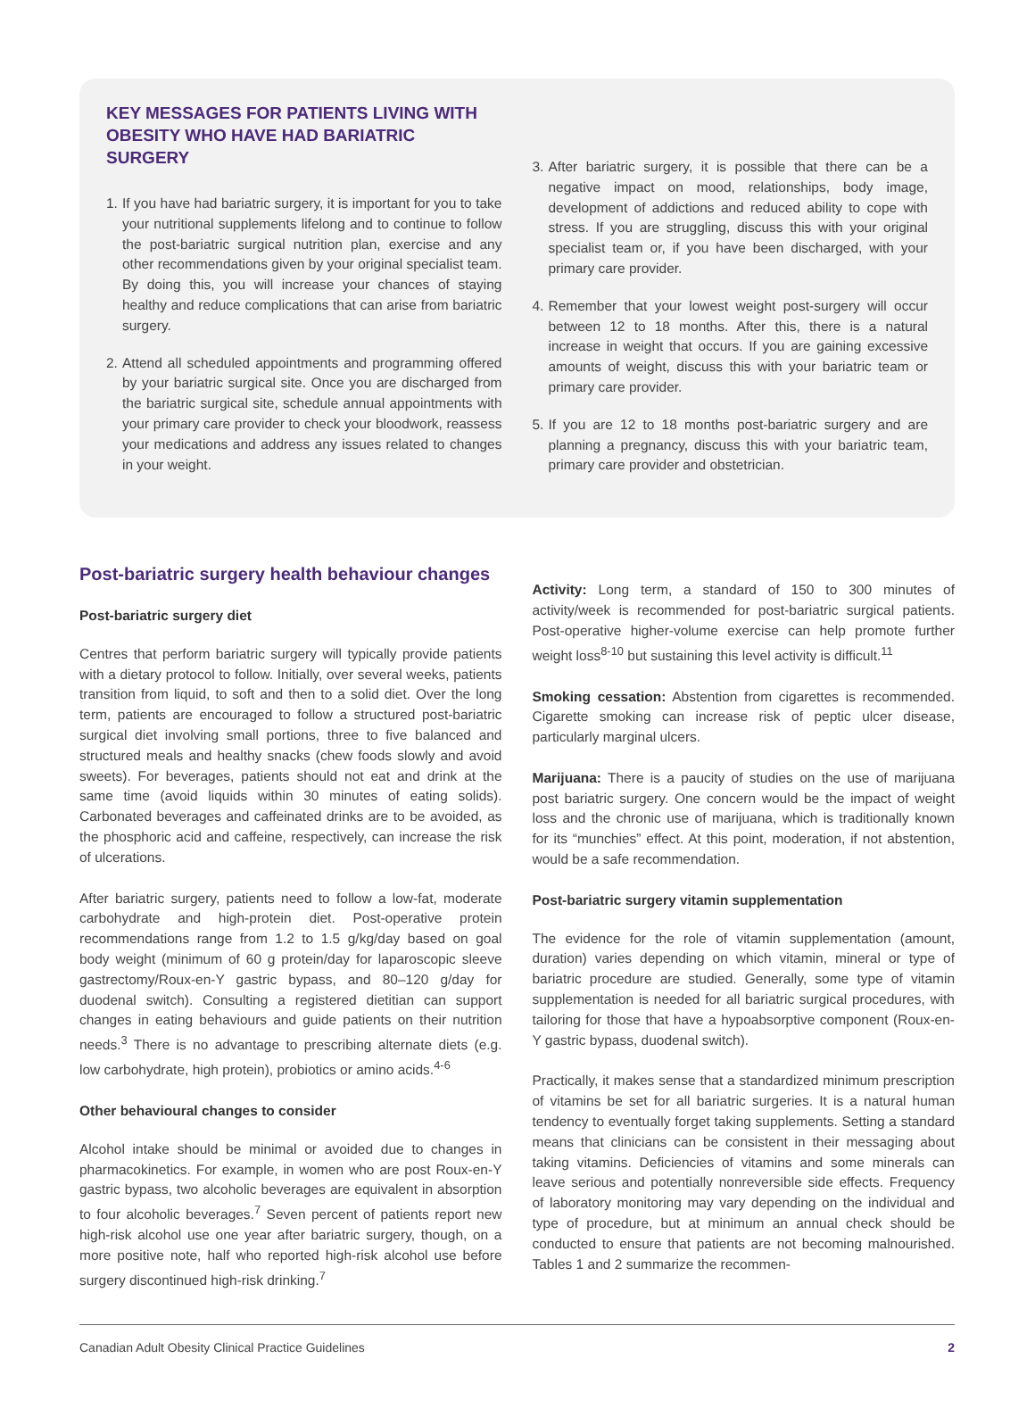KEY MESSAGES FOR PATIENTS LIVING WITH OBESITY WHO HAVE HAD BARIATRIC SURGERY
1. If you have had bariatric surgery, it is important for you to take your nutritional supplements lifelong and to continue to follow the post-bariatric surgical nutrition plan, exercise and any other recommendations given by your original specialist team. By doing this, you will increase your chances of staying healthy and reduce complications that can arise from bariatric surgery.
2. Attend all scheduled appointments and programming offered by your bariatric surgical site. Once you are discharged from the bariatric surgical site, schedule annual appointments with your primary care provider to check your bloodwork, reassess your medications and address any issues related to changes in your weight.
3. After bariatric surgery, it is possible that there can be a negative impact on mood, relationships, body image, development of addictions and reduced ability to cope with stress. If you are struggling, discuss this with your original specialist team or, if you have been discharged, with your primary care provider.
4. Remember that your lowest weight post-surgery will occur between 12 to 18 months. After this, there is a natural increase in weight that occurs. If you are gaining excessive amounts of weight, discuss this with your bariatric team or primary care provider.
5. If you are 12 to 18 months post-bariatric surgery and are planning a pregnancy, discuss this with your bariatric team, primary care provider and obstetrician.
Post-bariatric surgery health behaviour changes
Post-bariatric surgery diet
Centres that perform bariatric surgery will typically provide patients with a dietary protocol to follow. Initially, over several weeks, patients transition from liquid, to soft and then to a solid diet. Over the long term, patients are encouraged to follow a structured post-bariatric surgical diet involving small portions, three to five balanced and structured meals and healthy snacks (chew foods slowly and avoid sweets). For beverages, patients should not eat and drink at the same time (avoid liquids within 30 minutes of eating solids). Carbonated beverages and caffeinated drinks are to be avoided, as the phosphoric acid and caffeine, respectively, can increase the risk of ulcerations.
After bariatric surgery, patients need to follow a low-fat, moderate carbohydrate and high-protein diet. Post-operative protein recommendations range from 1.2 to 1.5 g/kg/day based on goal body weight (minimum of 60 g protein/day for laparoscopic sleeve gastrectomy/Roux-en-Y gastric bypass, and 80–120 g/day for duodenal switch). Consulting a registered dietitian can support changes in eating behaviours and guide patients on their nutrition needs.<sup>3</sup> There is no advantage to prescribing alternate diets (e.g. low carbohydrate, high protein), probiotics or amino acids.<sup>4-6</sup>
Other behavioural changes to consider
Alcohol intake should be minimal or avoided due to changes in pharmacokinetics. For example, in women who are post Roux-en-Y gastric bypass, two alcoholic beverages are equivalent in absorption to four alcoholic beverages.<sup>7</sup> Seven percent of patients report new high-risk alcohol use one year after bariatric surgery, though, on a more positive note, half who reported high-risk alcohol use before surgery discontinued high-risk drinking.<sup>7</sup>
Activity: Long term, a standard of 150 to 300 minutes of activity/week is recommended for post-bariatric surgical patients. Post-operative higher-volume exercise can help promote further weight loss<sup>8-10</sup> but sustaining this level activity is difficult.<sup>11</sup>
Smoking cessation: Abstention from cigarettes is recommended. Cigarette smoking can increase risk of peptic ulcer disease, particularly marginal ulcers.
Marijuana: There is a paucity of studies on the use of marijuana post bariatric surgery. One concern would be the impact of weight loss and the chronic use of marijuana, which is traditionally known for its “munchies” effect. At this point, moderation, if not abstention, would be a safe recommendation.
Post-bariatric surgery vitamin supplementation
The evidence for the role of vitamin supplementation (amount, duration) varies depending on which vitamin, mineral or type of bariatric procedure are studied. Generally, some type of vitamin supplementation is needed for all bariatric surgical procedures, with tailoring for those that have a hypoabsorptive component (Roux-en-Y gastric bypass, duodenal switch).
Practically, it makes sense that a standardized minimum prescription of vitamins be set for all bariatric surgeries. It is a natural human tendency to eventually forget taking supplements. Setting a standard means that clinicians can be consistent in their messaging about taking vitamins. Deficiencies of vitamins and some minerals can leave serious and potentially nonreversible side effects. Frequency of laboratory monitoring may vary depending on the individual and type of procedure, but at minimum an annual check should be conducted to ensure that patients are not becoming malnourished. Tables 1 and 2 summarize the recommen-
Canadian Adult Obesity Clinical Practice Guidelines 2